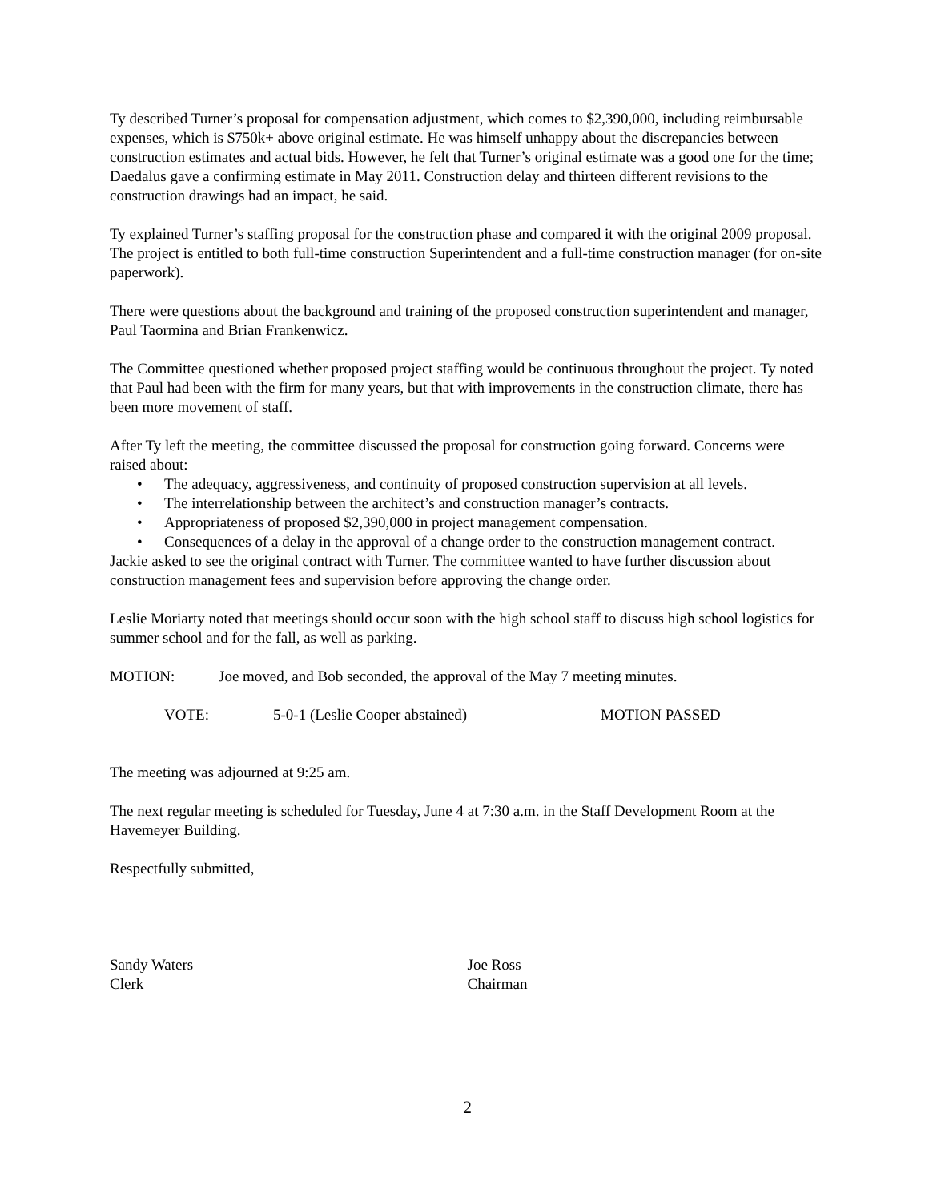Ty described Turner’s proposal for compensation adjustment, which comes to $2,390,000, including reimbursable expenses, which is $750k+ above original estimate. He was himself unhappy about the discrepancies between construction estimates and actual bids. However, he felt that Turner’s original estimate was a good one for the time; Daedalus gave a confirming estimate in May 2011. Construction delay and thirteen different revisions to the construction drawings had an impact, he said.
Ty explained Turner’s staffing proposal for the construction phase and compared it with the original 2009 proposal. The project is entitled to both full-time construction Superintendent and a full-time construction manager (for on-site paperwork).
There were questions about the background and training of the proposed construction superintendent and manager, Paul Taormina and Brian Frankenwicz.
The Committee questioned whether proposed project staffing would be continuous throughout the project. Ty noted that Paul had been with the firm for many years, but that with improvements in the construction climate, there has been more movement of staff.
After Ty left the meeting, the committee discussed the proposal for construction going forward. Concerns were raised about:
• The adequacy, aggressiveness, and continuity of proposed construction supervision at all levels.
• The interrelationship between the architect’s and construction manager’s contracts.
• Appropriateness of proposed $2,390,000 in project management compensation.
• Consequences of a delay in the approval of a change order to the construction management contract.
Jackie asked to see the original contract with Turner. The committee wanted to have further discussion about construction management fees and supervision before approving the change order.
Leslie Moriarty noted that meetings should occur soon with the high school staff to discuss high school logistics for summer school and for the fall, as well as parking.
MOTION: Joe moved, and Bob seconded, the approval of the May 7 meeting minutes.
VOTE: 5-0-1 (Leslie Cooper abstained) MOTION PASSED
The meeting was adjourned at 9:25 am.
The next regular meeting is scheduled for Tuesday, June 4 at 7:30 a.m. in the Staff Development Room at the Havemeyer Building.
Respectfully submitted,
Sandy Waters
Clerk
Joe Ross
Chairman
2